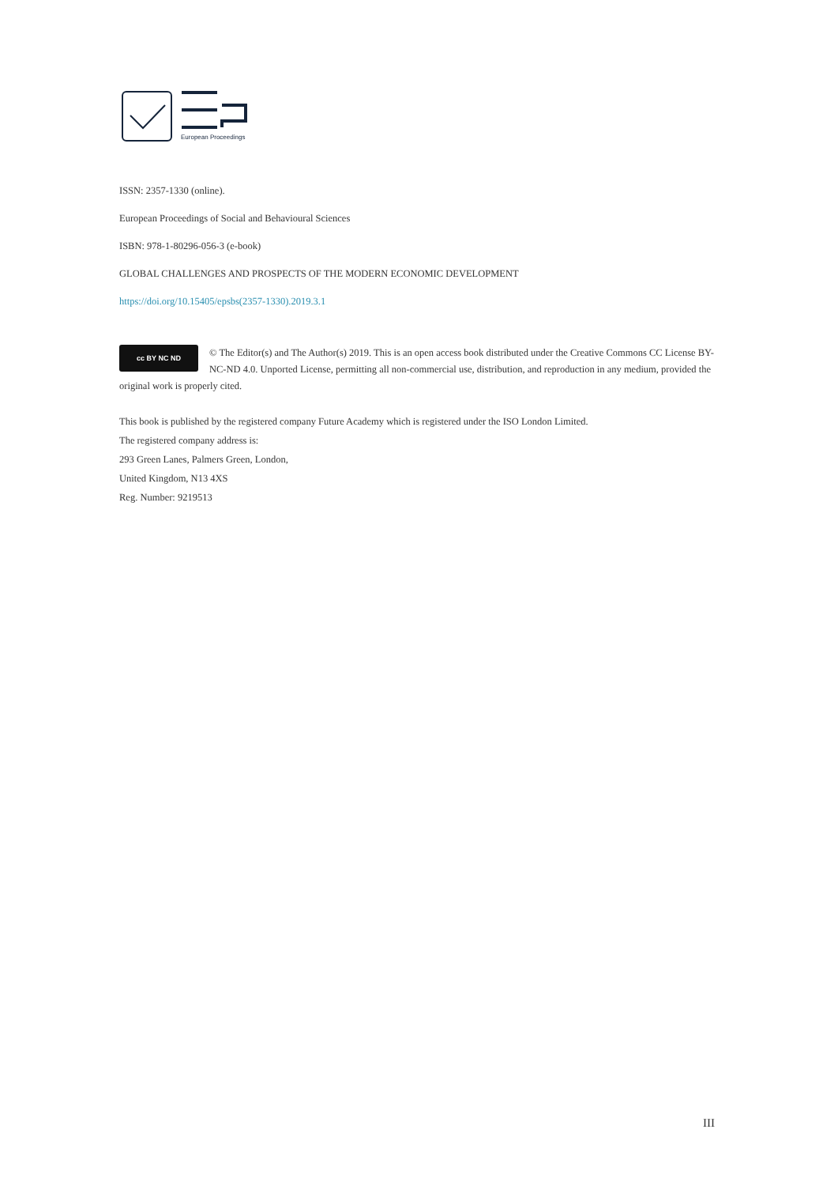European Proceedings
ISSN: 2357-1330 (online).
European Proceedings of Social and Behavioural Sciences
ISBN: 978-1-80296-056-3 (e-book)
GLOBAL CHALLENGES AND PROSPECTS OF THE MODERN ECONOMIC DEVELOPMENT
https://doi.org/10.15405/epsbs(2357-1330).2019.3.1
cc BY NC ND © The Editor(s) and The Author(s) 2019. This is an open access book distributed under the Creative Commons CC License BY-NC-ND 4.0. Unported License, permitting all non-commercial use, distribution, and reproduction in any medium, provided the original work is properly cited.
This book is published by the registered company Future Academy which is registered under the ISO London Limited.
The registered company address is:
293 Green Lanes, Palmers Green, London,
United Kingdom, N13 4XS
Reg. Number: 9219513
III